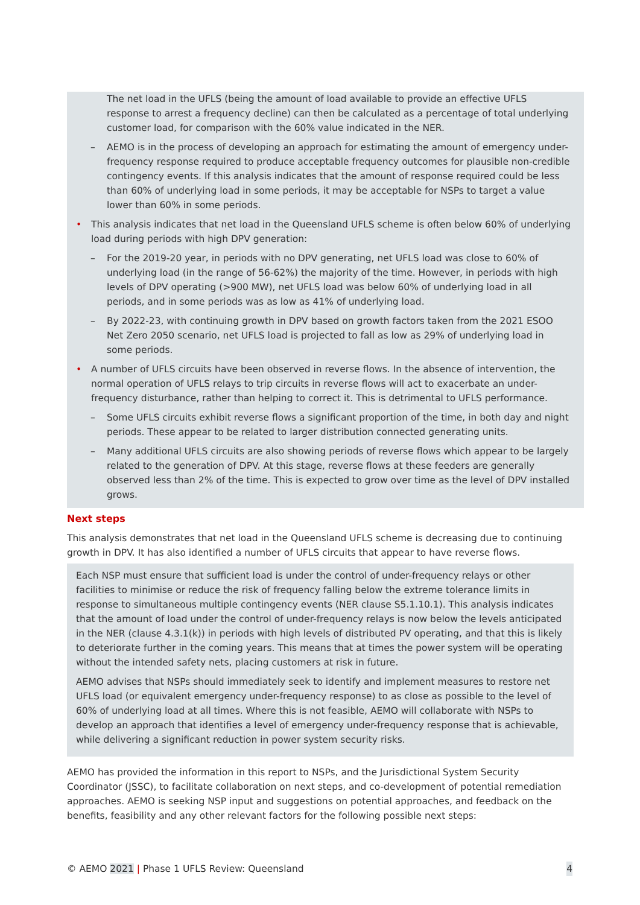The net load in the UFLS (being the amount of load available to provide an effective UFLS response to arrest a frequency decline) can then be calculated as a percentage of total underlying customer load, for comparison with the 60% value indicated in the NER.
– AEMO is in the process of developing an approach for estimating the amount of emergency under-frequency response required to produce acceptable frequency outcomes for plausible non-credible contingency events. If this analysis indicates that the amount of response required could be less than 60% of underlying load in some periods, it may be acceptable for NSPs to target a value lower than 60% in some periods.
• This analysis indicates that net load in the Queensland UFLS scheme is often below 60% of underlying load during periods with high DPV generation:
– For the 2019-20 year, in periods with no DPV generating, net UFLS load was close to 60% of underlying load (in the range of 56-62%) the majority of the time. However, in periods with high levels of DPV operating (>900 MW), net UFLS load was below 60% of underlying load in all periods, and in some periods was as low as 41% of underlying load.
– By 2022-23, with continuing growth in DPV based on growth factors taken from the 2021 ESOO Net Zero 2050 scenario, net UFLS load is projected to fall as low as 29% of underlying load in some periods.
• A number of UFLS circuits have been observed in reverse flows. In the absence of intervention, the normal operation of UFLS relays to trip circuits in reverse flows will act to exacerbate an under-frequency disturbance, rather than helping to correct it. This is detrimental to UFLS performance.
– Some UFLS circuits exhibit reverse flows a significant proportion of the time, in both day and night periods. These appear to be related to larger distribution connected generating units.
– Many additional UFLS circuits are also showing periods of reverse flows which appear to be largely related to the generation of DPV. At this stage, reverse flows at these feeders are generally observed less than 2% of the time. This is expected to grow over time as the level of DPV installed grows.
Next steps
This analysis demonstrates that net load in the Queensland UFLS scheme is decreasing due to continuing growth in DPV. It has also identified a number of UFLS circuits that appear to have reverse flows.
Each NSP must ensure that sufficient load is under the control of under-frequency relays or other facilities to minimise or reduce the risk of frequency falling below the extreme tolerance limits in response to simultaneous multiple contingency events (NER clause S5.1.10.1). This analysis indicates that the amount of load under the control of under-frequency relays is now below the levels anticipated in the NER (clause 4.3.1(k)) in periods with high levels of distributed PV operating, and that this is likely to deteriorate further in the coming years. This means that at times the power system will be operating without the intended safety nets, placing customers at risk in future.
AEMO advises that NSPs should immediately seek to identify and implement measures to restore net UFLS load (or equivalent emergency under-frequency response) to as close as possible to the level of 60% of underlying load at all times. Where this is not feasible, AEMO will collaborate with NSPs to develop an approach that identifies a level of emergency under-frequency response that is achievable, while delivering a significant reduction in power system security risks.
AEMO has provided the information in this report to NSPs, and the Jurisdictional System Security Coordinator (JSSC), to facilitate collaboration on next steps, and co-development of potential remediation approaches. AEMO is seeking NSP input and suggestions on potential approaches, and feedback on the benefits, feasibility and any other relevant factors for the following possible next steps:
© AEMO 2021 | Phase 1 UFLS Review: Queensland 4